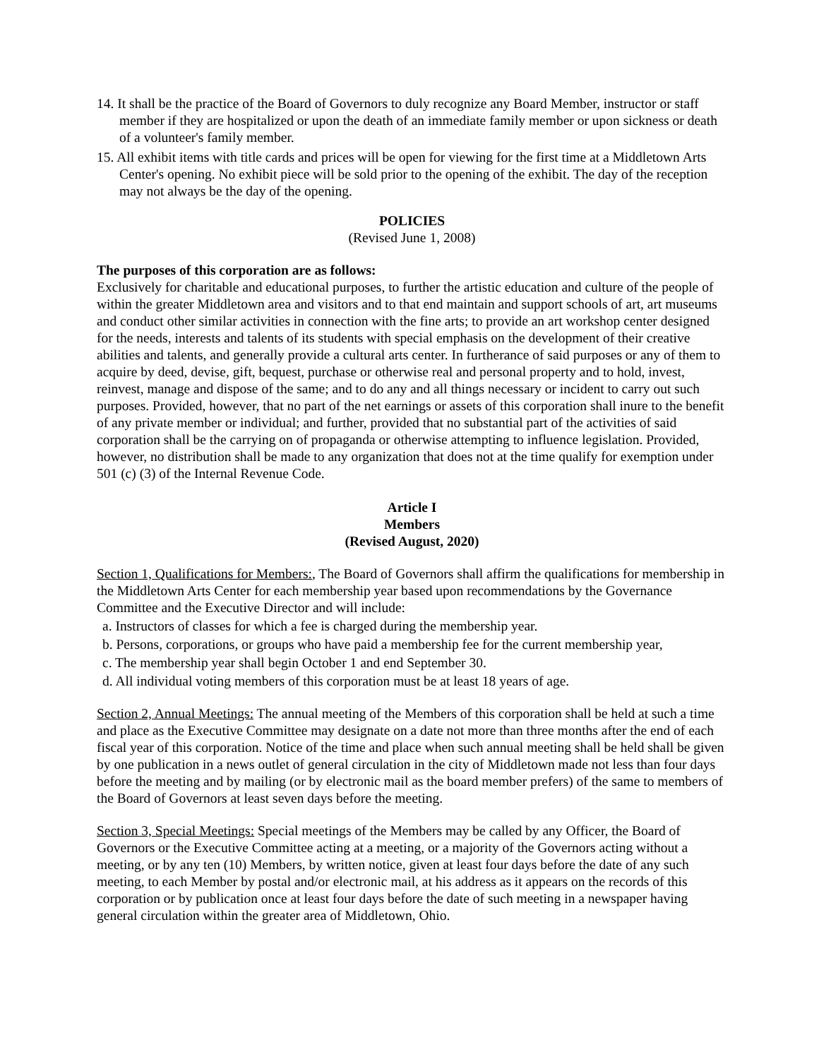14. It shall be the practice of the Board of Governors to duly recognize any Board Member, instructor or staff member if they are hospitalized or upon the death of an immediate family member or upon sickness or death of a volunteer's family member.
15. All exhibit items with title cards and prices will be open for viewing for the first time at a Middletown Arts Center's opening. No exhibit piece will be sold prior to the opening of the exhibit. The day of the reception may not always be the day of the opening.
POLICIES
(Revised June 1, 2008)
The purposes of this corporation are as follows:
Exclusively for charitable and educational purposes, to further the artistic education and culture of the people of within the greater Middletown area and visitors and to that end maintain and support schools of art, art museums and conduct other similar activities in connection with the fine arts; to provide an art workshop center designed for the needs, interests and talents of its students with special emphasis on the development of their creative abilities and talents, and generally provide a cultural arts center. In furtherance of said purposes or any of them to acquire by deed, devise, gift, bequest, purchase or otherwise real and personal property and to hold, invest, reinvest, manage and dispose of the same; and to do any and all things necessary or incident to carry out such purposes. Provided, however, that no part of the net earnings or assets of this corporation shall inure to the benefit of any private member or individual; and further, provided that no substantial part of the activities of said corporation shall be the carrying on of propaganda or otherwise attempting to influence legislation. Provided, however, no distribution shall be made to any organization that does not at the time qualify for exemption under 501 (c) (3) of the Internal Revenue Code.
Article I
Members
(Revised August, 2020)
Section 1, Qualifications for Members:, The Board of Governors shall affirm the qualifications for membership in the Middletown Arts Center for each membership year based upon recommendations by the Governance Committee and the Executive Director and will include:
a. Instructors of classes for which a fee is charged during the membership year.
b. Persons, corporations, or groups who have paid a membership fee for the current membership year,
c. The membership year shall begin October 1 and end September 30.
d. All individual voting members of this corporation must be at least 18 years of age.
Section 2, Annual Meetings: The annual meeting of the Members of this corporation shall be held at such a time and place as the Executive Committee may designate on a date not more than three months after the end of each fiscal year of this corporation. Notice of the time and place when such annual meeting shall be held shall be given by one publication in a news outlet of general circulation in the city of Middletown made not less than four days before the meeting and by mailing (or by electronic mail as the board member prefers) of the same to members of the Board of Governors at least seven days before the meeting.
Section 3, Special Meetings: Special meetings of the Members may be called by any Officer, the Board of Governors or the Executive Committee acting at a meeting, or a majority of the Governors acting without a meeting, or by any ten (10) Members, by written notice, given at least four days before the date of any such meeting, to each Member by postal and/or electronic mail, at his address as it appears on the records of this corporation or by publication once at least four days before the date of such meeting in a newspaper having general circulation within the greater area of Middletown, Ohio.